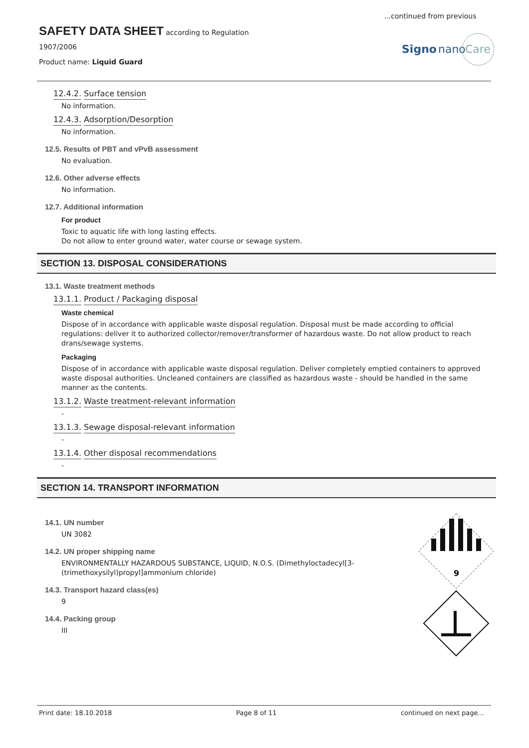...continued from previous
SAFETY DATA SHEET
according to Regulation
1907/2006
Product name: Liquid Guard
Signo
nano
Care
12.4.2. Surface tension
No information.
12.4.3. Adsorption/Desorption
No information.
12.5. Results of PBT and vPvB assessment
No evaluation.
12.6. Other adverse effects
No information.
12.7. Additional information
For product
Toxic to aquatic life with long lasting effects.
Do not allow to enter ground water, water course or sewage system.
SECTION 13. DISPOSAL CONSIDERATIONS
13.1. Waste treatment methods
13.1.1. Product / Packaging disposal
Waste chemical
Dispose of in accordance with applicable waste disposal regulation. Disposal must be made according to official regulations: deliver it to authorized collector/remover/transformer of hazardous waste. Do not allow product to reach drans/sewage systems.
Packaging
Dispose of in accordance with applicable waste disposal regulation. Deliver completely emptied containers to approved waste disposal authorities. Uncleaned containers are classified as hazardous waste - should be handled in the same manner as the contents.
13.1.2. Waste treatment-relevant information
-
13.1.3. Sewage disposal-relevant information
-
13.1.4. Other disposal recommendations
-
SECTION 14. TRANSPORT INFORMATION
14.1. UN number
UN 3082
14.2. UN proper shipping name
ENVIRONMENTALLY HAZARDOUS SUBSTANCE, LIQUID, N.O.S. (Dimethyloctadecyl[3-(trimethoxysilyl)propyl]ammonium chloride)
14.3. Transport hazard class(es)
9
14.4. Packing group
III
9
Print date: 18.10.2018 Page 8 of 11 continued on next page...